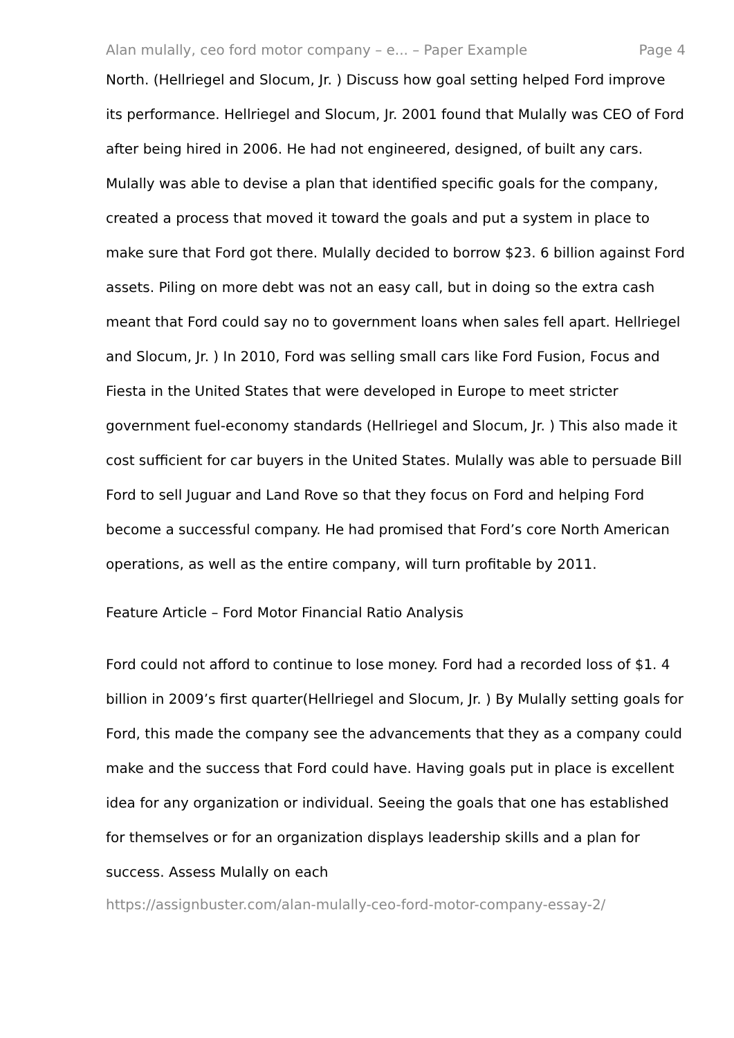Alan mulally, ceo ford motor company – e... – Paper Example Page 4
North. (Hellriegel and Slocum, Jr. ) Discuss how goal setting helped Ford improve its performance. Hellriegel and Slocum, Jr. 2001 found that Mulally was CEO of Ford after being hired in 2006. He had not engineered, designed, of built any cars. Mulally was able to devise a plan that identified specific goals for the company, created a process that moved it toward the goals and put a system in place to make sure that Ford got there. Mulally decided to borrow $23. 6 billion against Ford assets. Piling on more debt was not an easy call, but in doing so the extra cash meant that Ford could say no to government loans when sales fell apart. Hellriegel and Slocum, Jr. ) In 2010, Ford was selling small cars like Ford Fusion, Focus and Fiesta in the United States that were developed in Europe to meet stricter government fuel-economy standards (Hellriegel and Slocum, Jr. ) This also made it cost sufficient for car buyers in the United States. Mulally was able to persuade Bill Ford to sell Juguar and Land Rove so that they focus on Ford and helping Ford become a successful company. He had promised that Ford’s core North American operations, as well as the entire company, will turn profitable by 2011.
Feature Article – Ford Motor Financial Ratio Analysis
Ford could not afford to continue to lose money. Ford had a recorded loss of $1. 4 billion in 2009’s first quarter(Hellriegel and Slocum, Jr. ) By Mulally setting goals for Ford, this made the company see the advancements that they as a company could make and the success that Ford could have. Having goals put in place is excellent idea for any organization or individual. Seeing the goals that one has established for themselves or for an organization displays leadership skills and a plan for success. Assess Mulally on each
https://assignbuster.com/alan-mulally-ceo-ford-motor-company-essay-2/